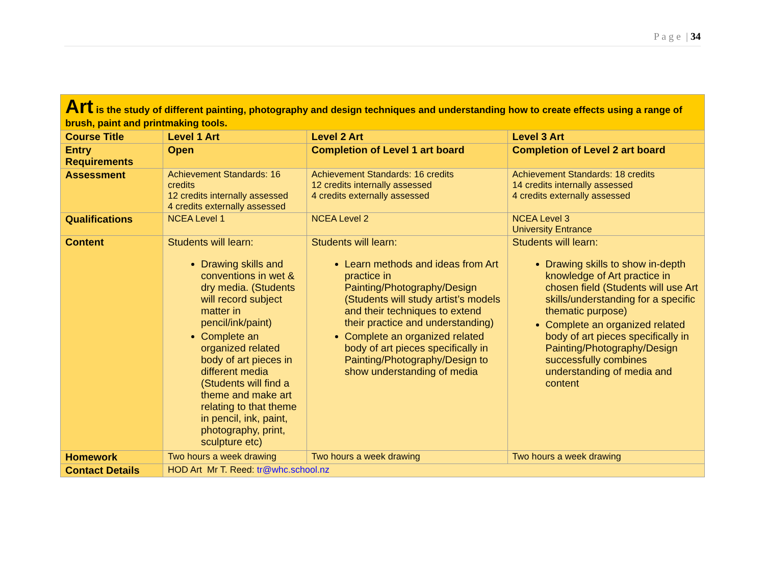P a g e | 34
| Art is the study of different painting, photography and design techniques and understanding how to create effects using a range of brush, paint and printmaking tools. | | | |
| Course Title | Level 1 Art | Level 2 Art | Level 3 Art |
| Entry Requirements | Open | Completion of Level 1 art board | Completion of Level 2 art board |
| Assessment | Achievement Standards: 16 credits 12 credits internally assessed 4 credits externally assessed | Achievement Standards: 16 credits 12 credits internally assessed 4 credits externally assessed | Achievement Standards: 18 credits 14 credits internally assessed 4 credits externally assessed |
| Qualifications | NCEA Level 1 | NCEA Level 2 | NCEA Level 3 University Entrance |
| Content | Students will learn: Drawing skills and conventions in wet & dry media. (Students will record subject matter in pencil/ink/paint) Complete an organized related body of art pieces in different media (Students will find a theme and make art relating to that theme in pencil, ink, paint, photography, print, sculpture etc) | Students will learn: Learn methods and ideas from Art practice in Painting/Photography/Design (Students will study artist’s models and their techniques to extend their practice and understanding) Complete an organized related body of art pieces specifically in Painting/Photography/Design to show understanding of media | Students will learn: Drawing skills to show in-depth knowledge of Art practice in chosen field (Students will use Art skills/understanding for a specific thematic purpose) Complete an organized related body of art pieces specifically in Painting/Photography/Design successfully combines understanding of media and content |
| Homework | Two hours a week drawing | Two hours a week drawing | Two hours a week drawing |
| Contact Details | HOD Art Mr T. Reed: tr@whc.school.nz | | |